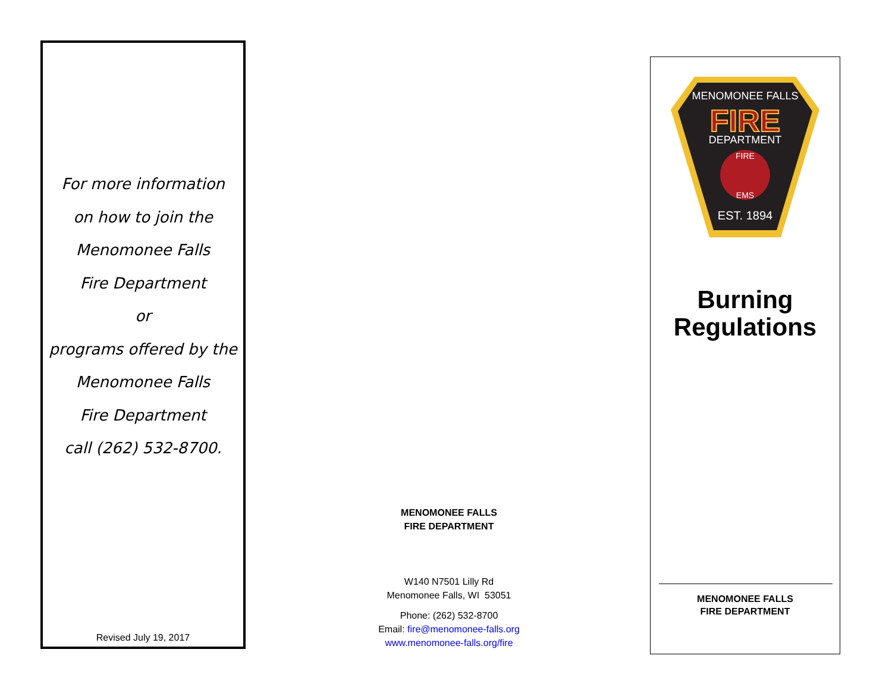For more information
on how to join the
Menomonee Falls
Fire Department
or
programs offered by the
Menomonee Falls
Fire Department
call (262) 532-8700.
Revised July 19, 2017
MENOMONEE FALLS
FIRE DEPARTMENT
W140 N7501 Lilly Rd
Menomonee Falls, WI 53051
Phone: (262) 532-8700
Email: fire@menomonee-falls.org
www.menomonee-falls.org/fire
MENOMONEE FALLS
FIRE
DEPARTMENT
FIRE
EMS
EST. 1894
Burning
Regulations
MENOMONEE FALLS
FIRE DEPARTMENT